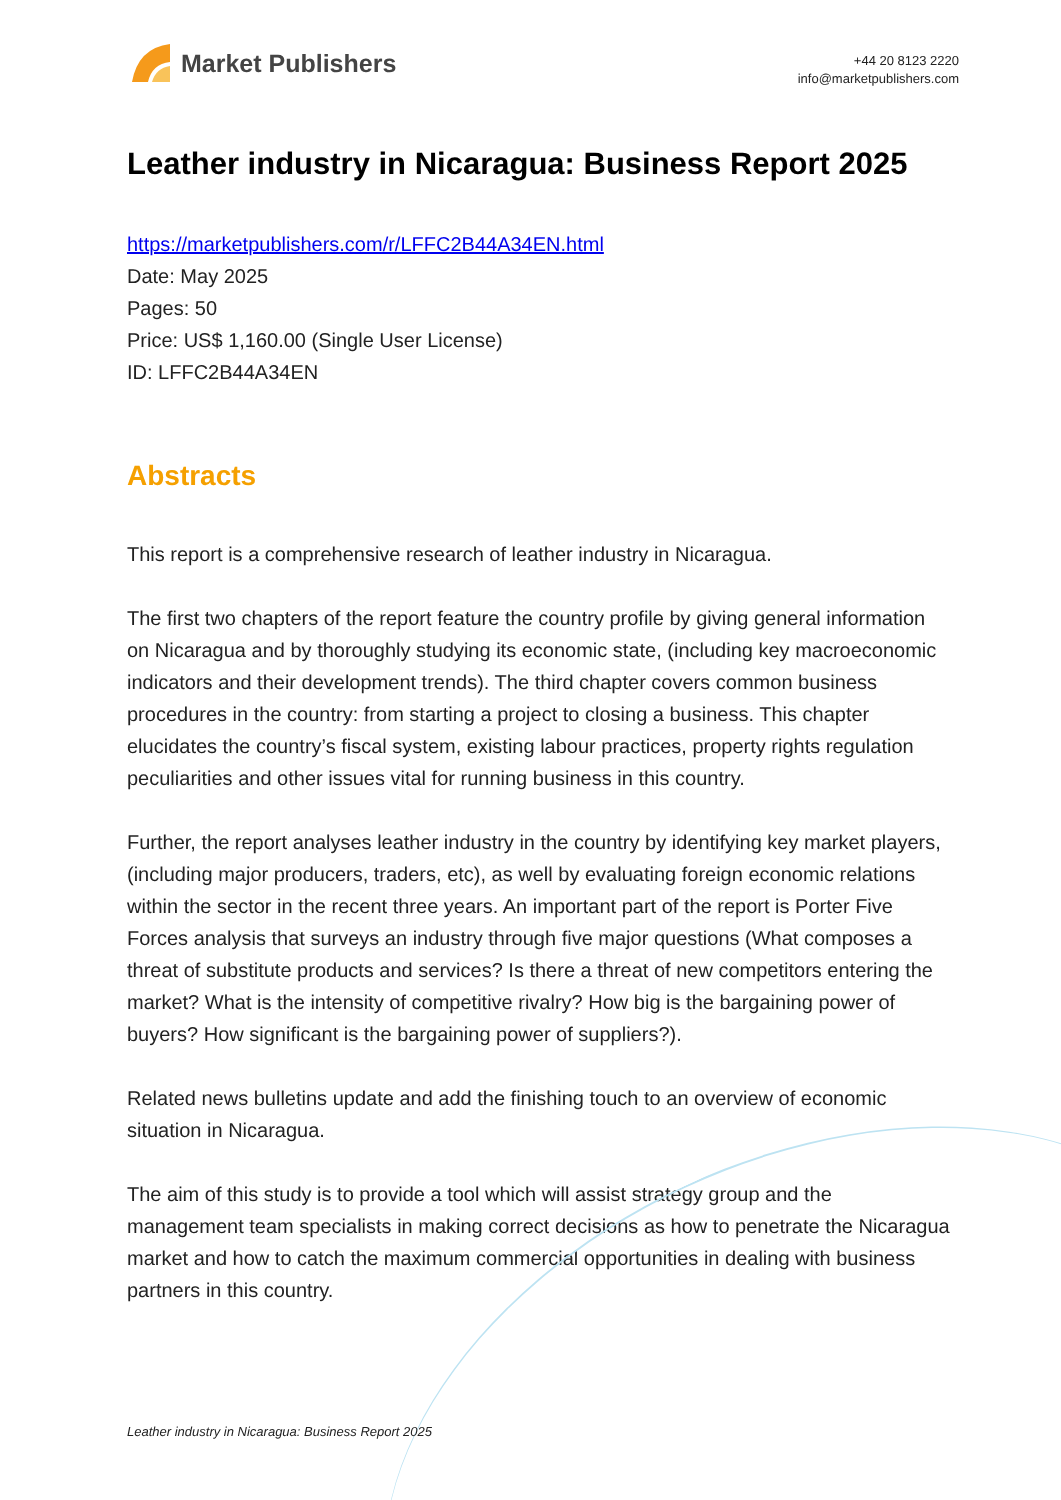Market Publishers
+44 20 8123 2220
info@marketpublishers.com
Leather industry in Nicaragua: Business Report 2025
https://marketpublishers.com/r/LFFC2B44A34EN.html
Date: May 2025
Pages: 50
Price: US$ 1,160.00 (Single User License)
ID: LFFC2B44A34EN
Abstracts
This report is a comprehensive research of leather industry in Nicaragua.
The first two chapters of the report feature the country profile by giving general information on Nicaragua and by thoroughly studying its economic state, (including key macroeconomic indicators and their development trends). The third chapter covers common business procedures in the country: from starting a project to closing a business. This chapter elucidates the country’s fiscal system, existing labour practices, property rights regulation peculiarities and other issues vital for running business in this country.
Further, the report analyses leather industry in the country by identifying key market players, (including major producers, traders, etc), as well by evaluating foreign economic relations within the sector in the recent three years. An important part of the report is Porter Five Forces analysis that surveys an industry through five major questions (What composes a threat of substitute products and services? Is there a threat of new competitors entering the market? What is the intensity of competitive rivalry? How big is the bargaining power of buyers? How significant is the bargaining power of suppliers?).
Related news bulletins update and add the finishing touch to an overview of economic situation in Nicaragua.
The aim of this study is to provide a tool which will assist strategy group and the management team specialists in making correct decisions as how to penetrate the Nicaragua market and how to catch the maximum commercial opportunities in dealing with business partners in this country.
Leather industry in Nicaragua: Business Report 2025